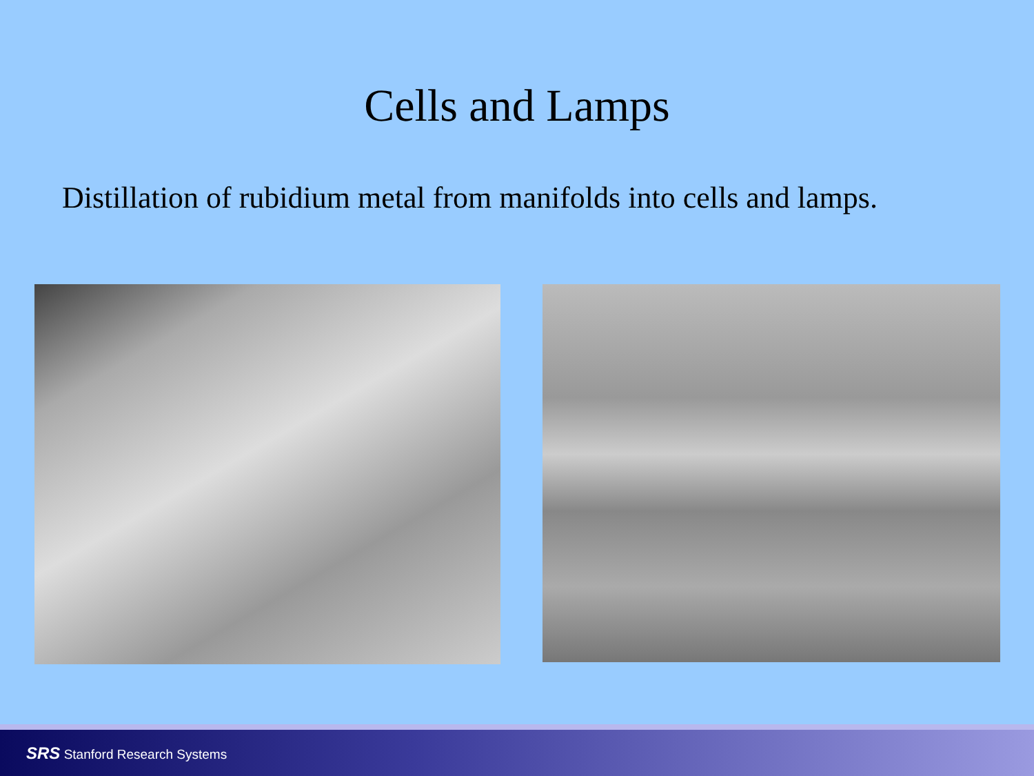Cells and Lamps
Distillation of rubidium metal from manifolds into cells and lamps.
SRS Stanford Research Systems